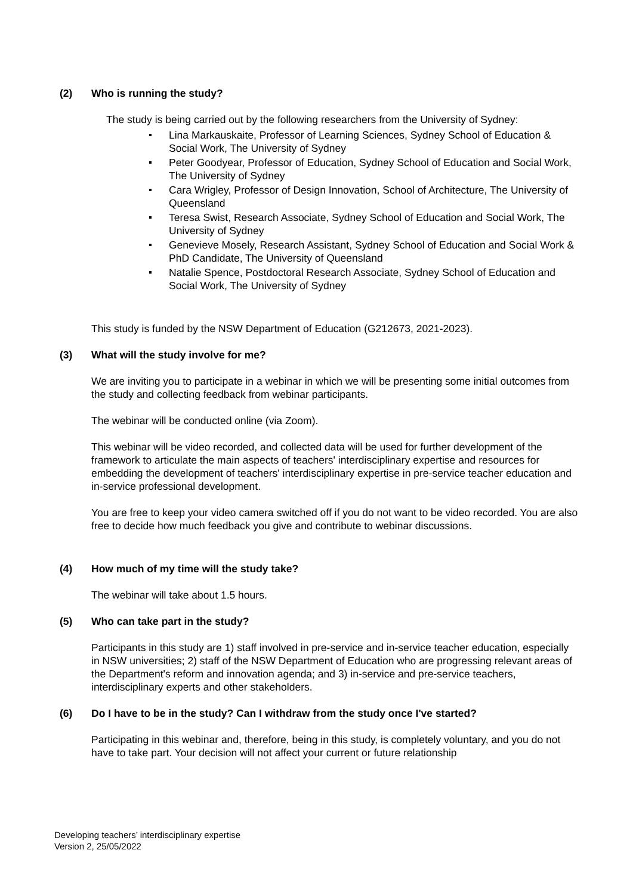(2) Who is running the study?
The study is being carried out by the following researchers from the University of Sydney:
Lina Markauskaite, Professor of Learning Sciences, Sydney School of Education & Social Work, The University of Sydney
Peter Goodyear, Professor of Education, Sydney School of Education and Social Work, The University of Sydney
Cara Wrigley, Professor of Design Innovation, School of Architecture, The University of Queensland
Teresa Swist, Research Associate, Sydney School of Education and Social Work, The University of Sydney
Genevieve Mosely, Research Assistant, Sydney School of Education and Social Work & PhD Candidate, The University of Queensland
Natalie Spence, Postdoctoral Research Associate, Sydney School of Education and Social Work, The University of Sydney
This study is funded by the NSW Department of Education (G212673, 2021-2023).
(3) What will the study involve for me?
We are inviting you to participate in a webinar in which we will be presenting some initial outcomes from the study and collecting feedback from webinar participants.
The webinar will be conducted online (via Zoom).
This webinar will be video recorded, and collected data will be used for further development of the framework to articulate the main aspects of teachers' interdisciplinary expertise and resources for embedding the development of teachers' interdisciplinary expertise in pre-service teacher education and in-service professional development.
You are free to keep your video camera switched off if you do not want to be video recorded. You are also free to decide how much feedback you give and contribute to webinar discussions.
(4) How much of my time will the study take?
The webinar will take about 1.5 hours.
(5) Who can take part in the study?
Participants in this study are 1) staff involved in pre-service and in-service teacher education, especially in NSW universities; 2) staff of the NSW Department of Education who are progressing relevant areas of the Department's reform and innovation agenda; and 3) in-service and pre-service teachers, interdisciplinary experts and other stakeholders.
(6) Do I have to be in the study? Can I withdraw from the study once I've started?
Participating in this webinar and, therefore, being in this study, is completely voluntary, and you do not have to take part. Your decision will not affect your current or future relationship
Developing teachers’ interdisciplinary expertise
Version 2, 25/05/2022